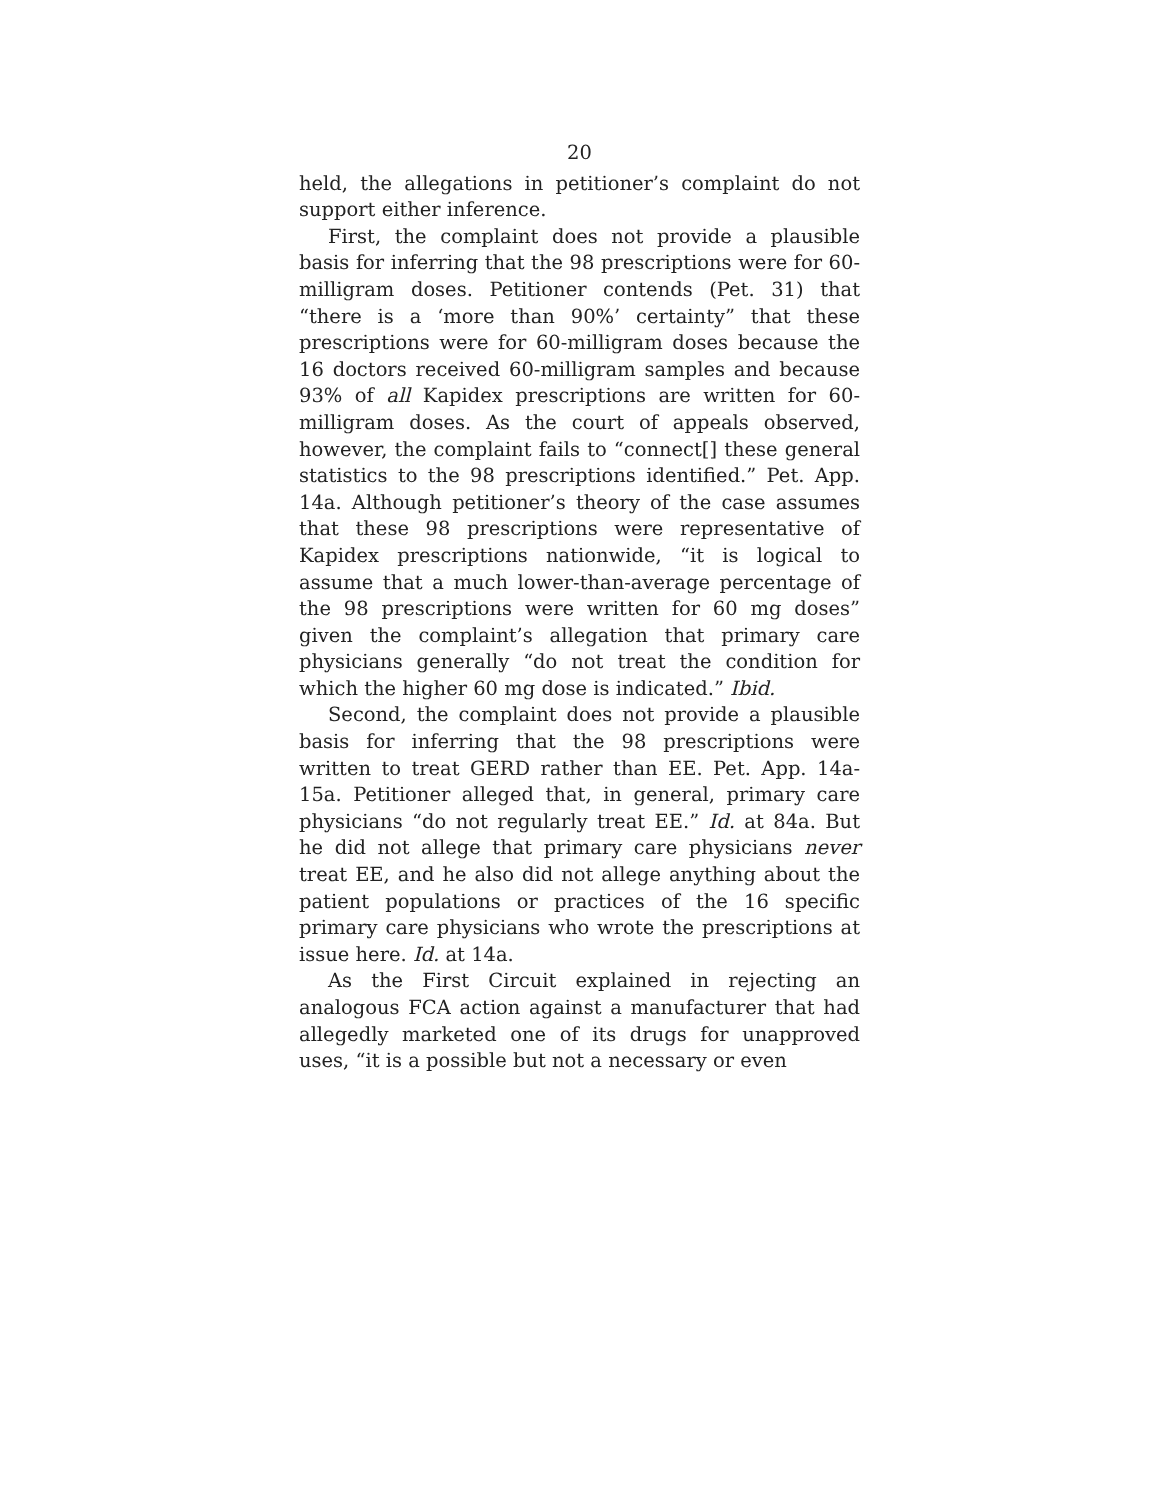20
held, the allegations in petitioner’s complaint do not support either inference.
First, the complaint does not provide a plausible basis for inferring that the 98 prescriptions were for 60-milligram doses. Petitioner contends (Pet. 31) that “there is a ‘more than 90%’ certainty” that these prescriptions were for 60-milligram doses because the 16 doctors received 60-milligram samples and because 93% of all Kapidex prescriptions are written for 60-milligram doses. As the court of appeals observed, however, the complaint fails to “connect[] these general statistics to the 98 prescriptions identified.” Pet. App. 14a. Although petitioner’s theory of the case assumes that these 98 prescriptions were representative of Kapidex prescriptions nationwide, “it is logical to assume that a much lower-than-average percentage of the 98 prescriptions were written for 60 mg doses” given the complaint’s allegation that primary care physicians generally “do not treat the condition for which the higher 60 mg dose is indicated.” Ibid.
Second, the complaint does not provide a plausible basis for inferring that the 98 prescriptions were written to treat GERD rather than EE. Pet. App. 14a-15a. Petitioner alleged that, in general, primary care physicians “do not regularly treat EE.” Id. at 84a. But he did not allege that primary care physicians never treat EE, and he also did not allege anything about the patient populations or practices of the 16 specific primary care physicians who wrote the prescriptions at issue here. Id. at 14a.
As the First Circuit explained in rejecting an analogous FCA action against a manufacturer that had allegedly marketed one of its drugs for unapproved uses, “it is a possible but not a necessary or even